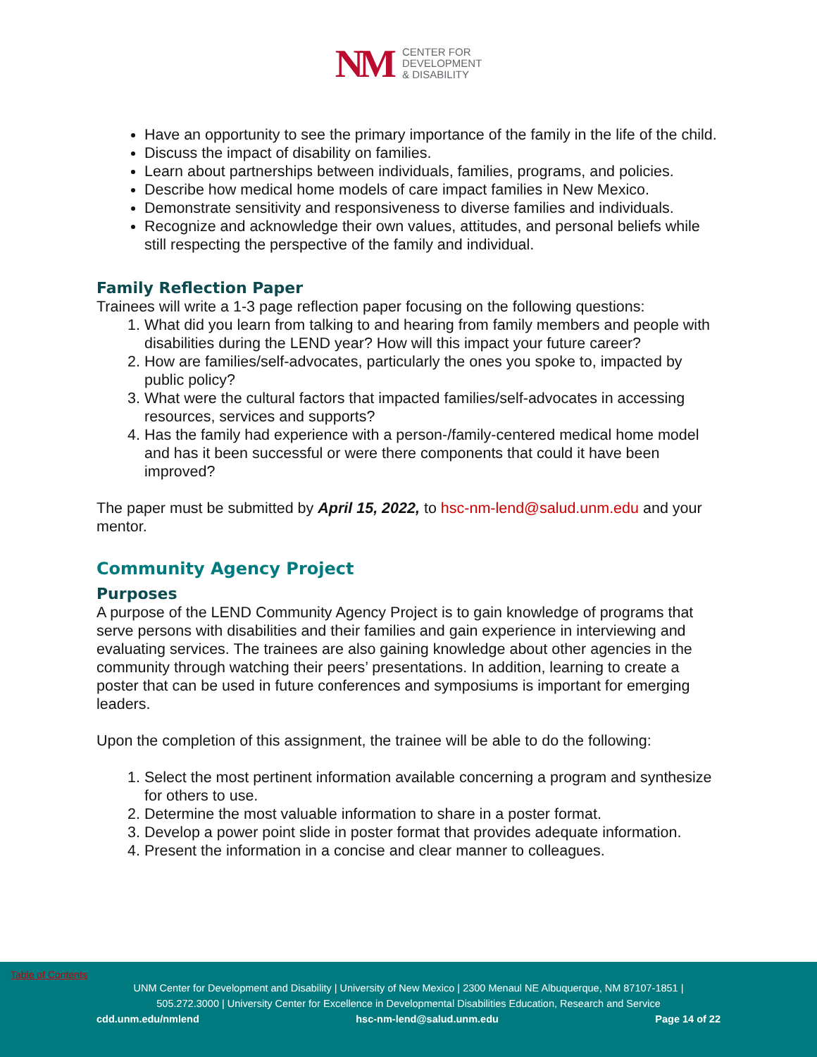NM CENTER FOR
DEVELOPMENT
& DISABILITY
Have an opportunity to see the primary importance of the family in the life of the child.
Discuss the impact of disability on families.
Learn about partnerships between individuals, families, programs, and policies.
Describe how medical home models of care impact families in New Mexico.
Demonstrate sensitivity and responsiveness to diverse families and individuals.
Recognize and acknowledge their own values, attitudes, and personal beliefs while still respecting the perspective of the family and individual.
Family Reflection Paper
Trainees will write a 1-3 page reflection paper focusing on the following questions:
1. What did you learn from talking to and hearing from family members and people with disabilities during the LEND year? How will this impact your future career?
2. How are families/self-advocates, particularly the ones you spoke to, impacted by public policy?
3. What were the cultural factors that impacted families/self-advocates in accessing resources, services and supports?
4. Has the family had experience with a person-/family-centered medical home model and has it been successful or were there components that could it have been improved?
The paper must be submitted by April 15, 2022, to hsc-nm-lend@salud.unm.edu and your mentor.
Community Agency Project
Purposes
A purpose of the LEND Community Agency Project is to gain knowledge of programs that serve persons with disabilities and their families and gain experience in interviewing and evaluating services. The trainees are also gaining knowledge about other agencies in the community through watching their peers’ presentations. In addition, learning to create a poster that can be used in future conferences and symposiums is important for emerging leaders.
Upon the completion of this assignment, the trainee will be able to do the following:
1. Select the most pertinent information available concerning a program and synthesize for others to use.
2. Determine the most valuable information to share in a poster format.
3. Develop a power point slide in poster format that provides adequate information.
4. Present the information in a concise and clear manner to colleagues.
Table of Contents
UNM Center for Development and Disability | University of New Mexico | 2300 Menaul NE Albuquerque, NM 87107-1851 |
505.272.3000 | University Center for Excellence in Developmental Disabilities Education, Research and Service
cdd.unm.edu/nmlend hsc-nm-lend@salud.unm.edu Page 14 of 22